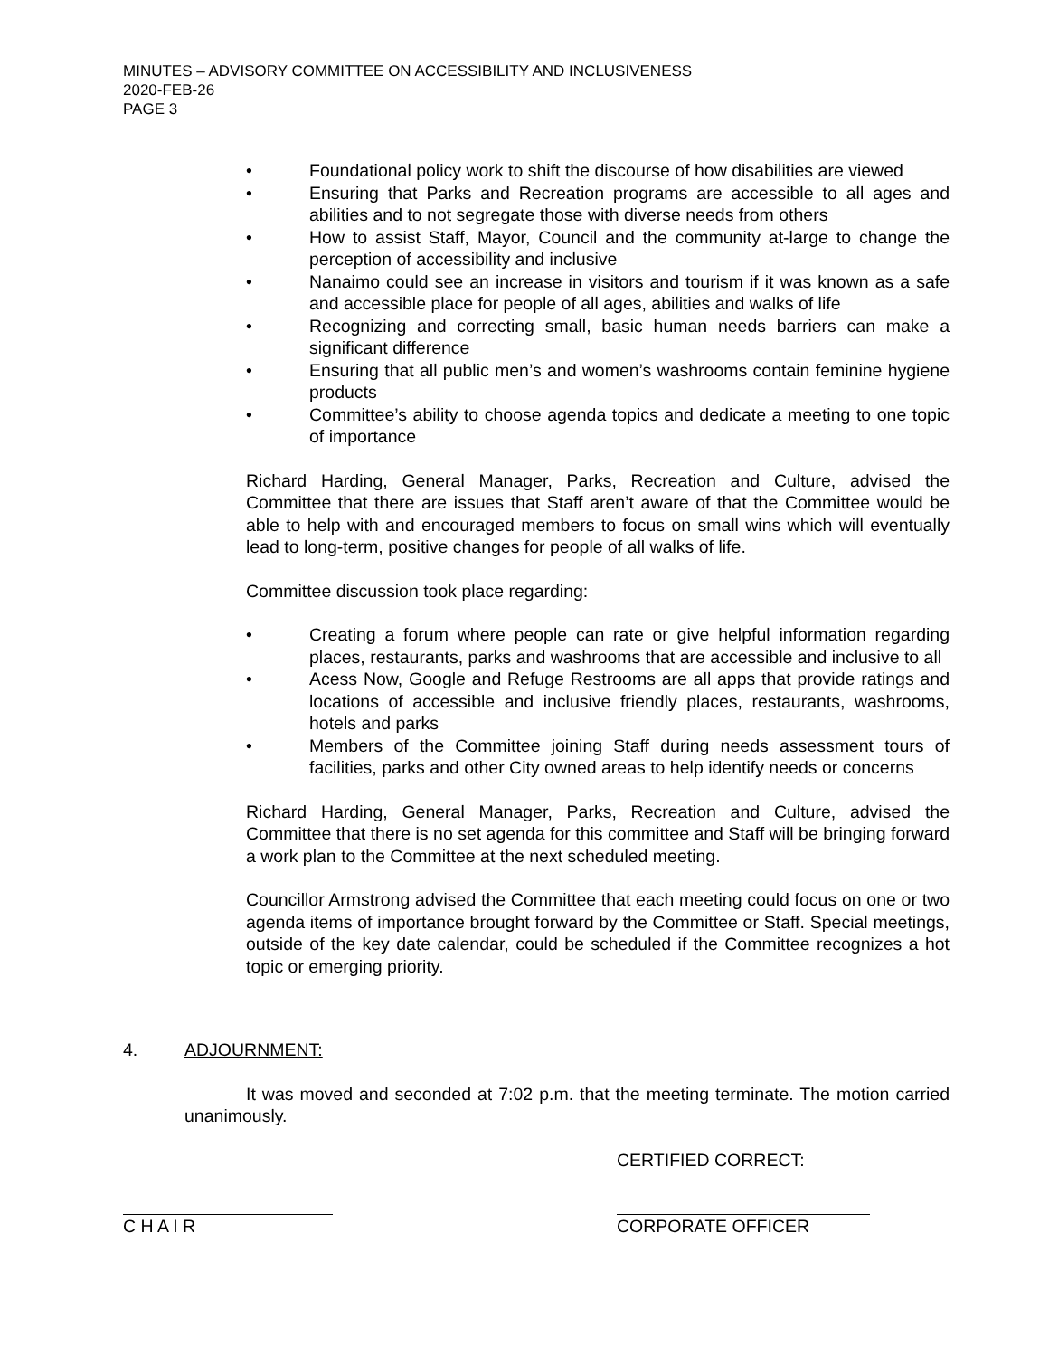MINUTES – ADVISORY COMMITTEE ON ACCESSIBILITY AND INCLUSIVENESS
2020-FEB-26
PAGE 3
• Foundational policy work to shift the discourse of how disabilities are viewed
• Ensuring that Parks and Recreation programs are accessible to all ages and abilities and to not segregate those with diverse needs from others
• How to assist Staff, Mayor, Council and the community at-large to change the perception of accessibility and inclusive
• Nanaimo could see an increase in visitors and tourism if it was known as a safe and accessible place for people of all ages, abilities and walks of life
• Recognizing and correcting small, basic human needs barriers can make a significant difference
• Ensuring that all public men’s and women’s washrooms contain feminine hygiene products
• Committee’s ability to choose agenda topics and dedicate a meeting to one topic of importance
Richard Harding, General Manager, Parks, Recreation and Culture, advised the Committee that there are issues that Staff aren’t aware of that the Committee would be able to help with and encouraged members to focus on small wins which will eventually lead to long-term, positive changes for people of all walks of life.
Committee discussion took place regarding:
• Creating a forum where people can rate or give helpful information regarding places, restaurants, parks and washrooms that are accessible and inclusive to all
• Acess Now, Google and Refuge Restrooms are all apps that provide ratings and locations of accessible and inclusive friendly places, restaurants, washrooms, hotels and parks
• Members of the Committee joining Staff during needs assessment tours of facilities, parks and other City owned areas to help identify needs or concerns
Richard Harding, General Manager, Parks, Recreation and Culture, advised the Committee that there is no set agenda for this committee and Staff will be bringing forward a work plan to the Committee at the next scheduled meeting.
Councillor Armstrong advised the Committee that each meeting could focus on one or two agenda items of importance brought forward by the Committee or Staff. Special meetings, outside of the key date calendar, could be scheduled if the Committee recognizes a hot topic or emerging priority.
4. ADJOURNMENT:
It was moved and seconded at 7:02 p.m. that the meeting terminate. The motion carried unanimously.
CERTIFIED CORRECT:
C H A I R CORPORATE OFFICER